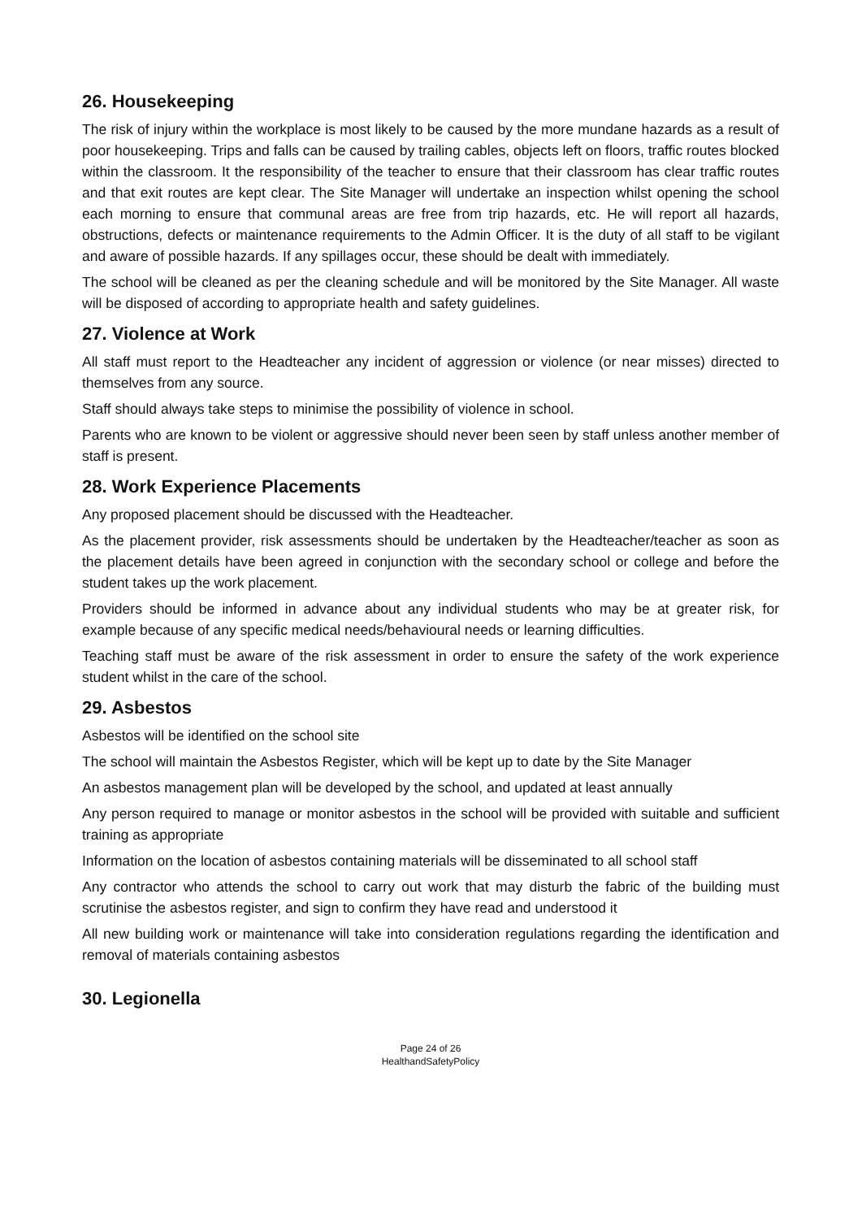26. Housekeeping
The risk of injury within the workplace is most likely to be caused by the more mundane hazards as a result of poor housekeeping. Trips and falls can be caused by trailing cables, objects left on floors, traffic routes blocked within the classroom. It the responsibility of the teacher to ensure that their classroom has clear traffic routes and that exit routes are kept clear. The Site Manager will undertake an inspection whilst opening the school each morning to ensure that communal areas are free from trip hazards, etc. He will report all hazards, obstructions, defects or maintenance requirements to the Admin Officer. It is the duty of all staff to be vigilant and aware of possible hazards. If any spillages occur, these should be dealt with immediately.
The school will be cleaned as per the cleaning schedule and will be monitored by the Site Manager. All waste will be disposed of according to appropriate health and safety guidelines.
27. Violence at Work
All staff must report to the Headteacher any incident of aggression or violence (or near misses) directed to themselves from any source.
Staff should always take steps to minimise the possibility of violence in school.
Parents who are known to be violent or aggressive should never been seen by staff unless another member of staff is present.
28. Work Experience Placements
Any proposed placement should be discussed with the Headteacher.
As the placement provider, risk assessments should be undertaken by the Headteacher/teacher as soon as the placement details have been agreed in conjunction with the secondary school or college and before the student takes up the work placement.
Providers should be informed in advance about any individual students who may be at greater risk, for example because of any specific medical needs/behavioural needs or learning difficulties.
Teaching staff must be aware of the risk assessment in order to ensure the safety of the work experience student whilst in the care of the school.
29. Asbestos
Asbestos will be identified on the school site
The school will maintain the Asbestos Register, which will be kept up to date by the Site Manager
An asbestos management plan will be developed by the school, and updated at least annually
Any person required to manage or monitor asbestos in the school will be provided with suitable and sufficient training as appropriate
Information on the location of asbestos containing materials will be disseminated to all school staff
Any contractor who attends the school to carry out work that may disturb the fabric of the building must scrutinise the asbestos register, and sign to confirm they have read and understood it
All new building work or maintenance will take into consideration regulations regarding the identification and removal of materials containing asbestos
30. Legionella
Page 24 of 26
HealthandSafetyPolicy